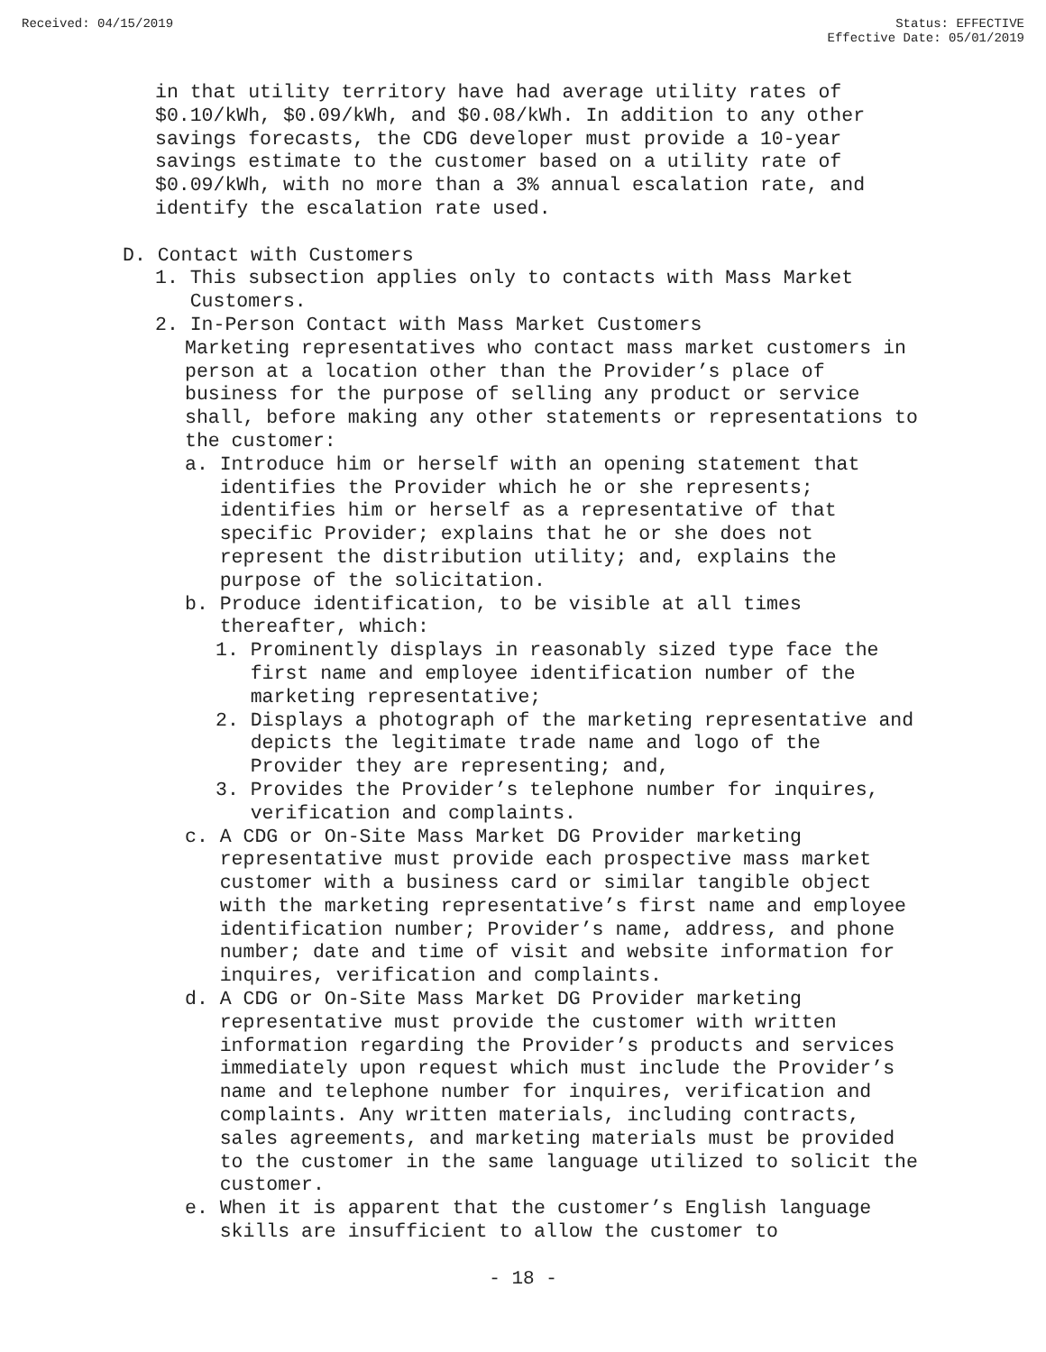Received: 04/15/2019 Status: EFFECTIVE
Effective Date: 05/01/2019
in that utility territory have had average utility rates of $0.10/kWh, $0.09/kWh, and $0.08/kWh. In addition to any other savings forecasts, the CDG developer must provide a 10-year savings estimate to the customer based on a utility rate of $0.09/kWh, with no more than a 3% annual escalation rate, and identify the escalation rate used.
D. Contact with Customers
1. This subsection applies only to contacts with Mass Market Customers.
2. In-Person Contact with Mass Market Customers
Marketing representatives who contact mass market customers in person at a location other than the Provider’s place of business for the purpose of selling any product or service shall, before making any other statements or representations to the customer:
a. Introduce him or herself with an opening statement that identifies the Provider which he or she represents; identifies him or herself as a representative of that specific Provider; explains that he or she does not represent the distribution utility; and, explains the purpose of the solicitation.
b. Produce identification, to be visible at all times thereafter, which:
1. Prominently displays in reasonably sized type face the first name and employee identification number of the marketing representative;
2. Displays a photograph of the marketing representative and depicts the legitimate trade name and logo of the Provider they are representing; and,
3. Provides the Provider’s telephone number for inquires, verification and complaints.
c. A CDG or On-Site Mass Market DG Provider marketing representative must provide each prospective mass market customer with a business card or similar tangible object with the marketing representative’s first name and employee identification number; Provider’s name, address, and phone number; date and time of visit and website information for inquires, verification and complaints.
d. A CDG or On-Site Mass Market DG Provider marketing representative must provide the customer with written information regarding the Provider’s products and services immediately upon request which must include the Provider’s name and telephone number for inquires, verification and complaints. Any written materials, including contracts, sales agreements, and marketing materials must be provided to the customer in the same language utilized to solicit the customer.
e. When it is apparent that the customer’s English language skills are insufficient to allow the customer to
- 18 -